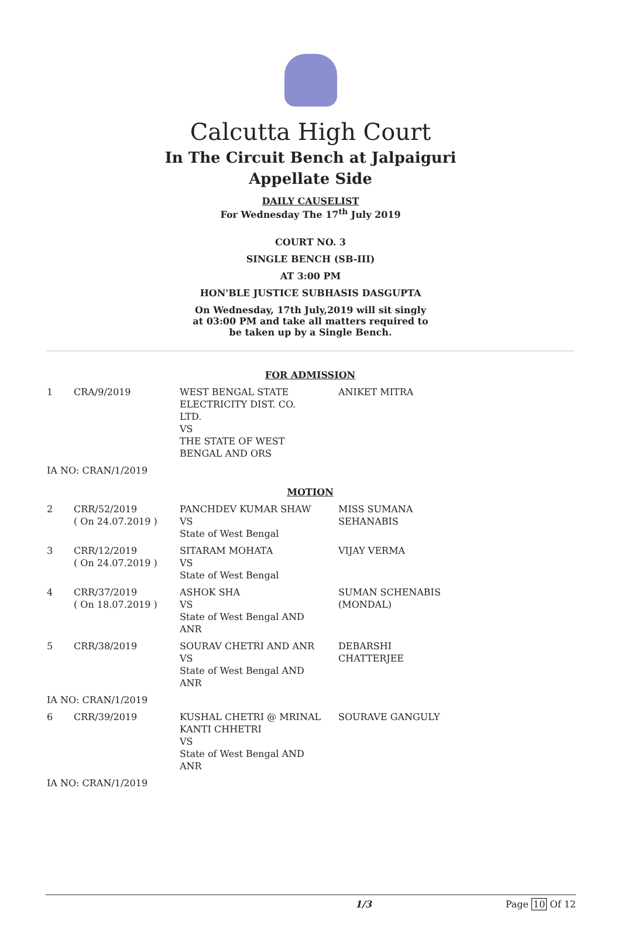Calcutta High Court
In The Circuit Bench at Jalpaiguri
Appellate Side
DAILY CAUSELIST
For Wednesday The 17<sup>th</sup> July 2019
COURT NO. 3
SINGLE BENCH (SB-III)
AT 3:00 PM
HON'BLE JUSTICE SUBHASIS DASGUPTA
On Wednesday, 17th July,2019 will sit singly
at 03:00 PM and take all matters required to
be taken up by a Single Bench.
| FOR ADMISSION | | | |
| 1 | CRA/9/2019 | WEST BENGAL STATE ELECTRICITY DIST. CO. LTD. VS THE STATE OF WEST BENGAL AND ORS | ANIKET MITRA |
| IA NO: CRAN/1/2019 | | | |
| MOTION | | | |
| 2 | CRR/52/2019 ( On 24.07.2019 ) | PANCHDEV KUMAR SHAW VS State of West Bengal | MISS SUMANA SEHANABIS |
| 3 | CRR/12/2019 ( On 24.07.2019 ) | SITARAM MOHATA VS State of West Bengal | VIJAY VERMA |
| 4 | CRR/37/2019 ( On 18.07.2019 ) | ASHOK SHA VS State of West Bengal AND ANR | SUMAN SCHENABIS (MONDAL) |
| 5 | CRR/38/2019 | SOURAV CHETRI AND ANR VS State of West Bengal AND ANR | DEBARSHI CHATTERJEE |
| IA NO: CRAN/1/2019 | | | |
| 6 | CRR/39/2019 | KUSHAL CHETRI @ MRINAL KANTI CHHETRI VS State of West Bengal AND ANR | SOURAVE GANGULY |
| IA NO: CRAN/1/2019 | | | |
1/3 Page 10 Of 12